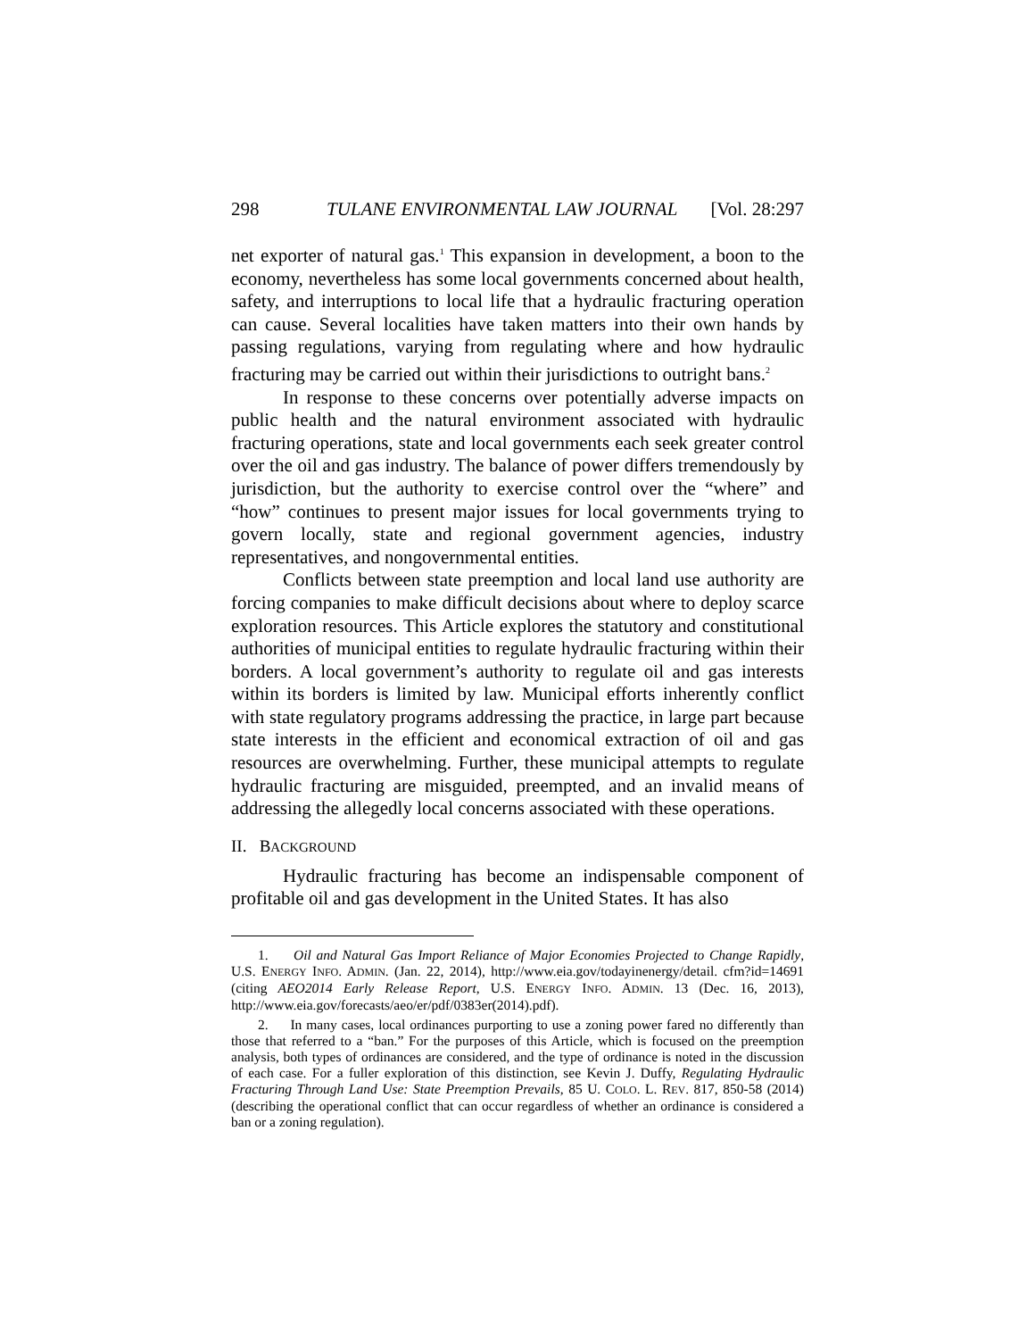298 TULANE ENVIRONMENTAL LAW JOURNAL [Vol. 28:297
net exporter of natural gas.<sup>1</sup> This expansion in development, a boon to the economy, nevertheless has some local governments concerned about health, safety, and interruptions to local life that a hydraulic fracturing operation can cause. Several localities have taken matters into their own hands by passing regulations, varying from regulating where and how hydraulic fracturing may be carried out within their jurisdictions to outright bans.<sup>2</sup>
In response to these concerns over potentially adverse impacts on public health and the natural environment associated with hydraulic fracturing operations, state and local governments each seek greater control over the oil and gas industry. The balance of power differs tremendously by jurisdiction, but the authority to exercise control over the “where” and “how” continues to present major issues for local governments trying to govern locally, state and regional government agencies, industry representatives, and nongovernmental entities.
Conflicts between state preemption and local land use authority are forcing companies to make difficult decisions about where to deploy scarce exploration resources. This Article explores the statutory and constitutional authorities of municipal entities to regulate hydraulic fracturing within their borders. A local government’s authority to regulate oil and gas interests within its borders is limited by law. Municipal efforts inherently conflict with state regulatory programs addressing the practice, in large part because state interests in the efficient and economical extraction of oil and gas resources are overwhelming. Further, these municipal attempts to regulate hydraulic fracturing are misguided, preempted, and an invalid means of addressing the allegedly local concerns associated with these operations.
II. BACKGROUND
Hydraulic fracturing has become an indispensable component of profitable oil and gas development in the United States. It has also
1. Oil and Natural Gas Import Reliance of Major Economies Projected to Change Rapidly, U.S. ENERGY INFO. ADMIN. (Jan. 22, 2014), http://www.eia.gov/todayinenergy/detail. cfm?id=14691 (citing AEO2014 Early Release Report, U.S. ENERGY INFO. ADMIN. 13 (Dec. 16, 2013), http://www.eia.gov/forecasts/aeo/er/pdf/0383er(2014).pdf).
2. In many cases, local ordinances purporting to use a zoning power fared no differently than those that referred to a “ban.” For the purposes of this Article, which is focused on the preemption analysis, both types of ordinances are considered, and the type of ordinance is noted in the discussion of each case. For a fuller exploration of this distinction, see Kevin J. Duffy, Regulating Hydraulic Fracturing Through Land Use: State Preemption Prevails, 85 U. COLO. L. REV. 817, 850-58 (2014) (describing the operational conflict that can occur regardless of whether an ordinance is considered a ban or a zoning regulation).